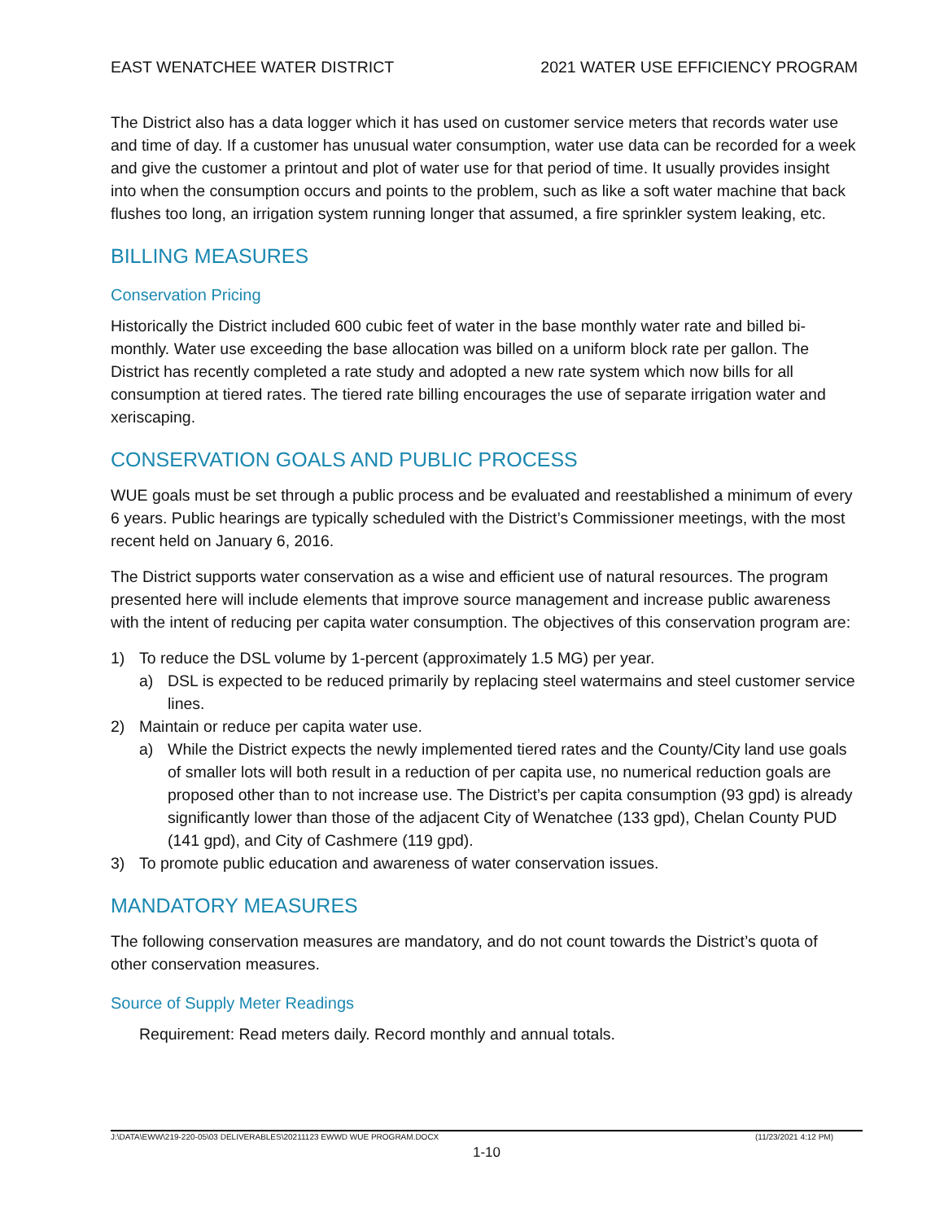EAST WENATCHEE WATER DISTRICT 2021 WATER USE EFFICIENCY PROGRAM
The District also has a data logger which it has used on customer service meters that records water use and time of day. If a customer has unusual water consumption, water use data can be recorded for a week and give the customer a printout and plot of water use for that period of time. It usually provides insight into when the consumption occurs and points to the problem, such as like a soft water machine that back flushes too long, an irrigation system running longer that assumed, a fire sprinkler system leaking, etc.
BILLING MEASURES
Conservation Pricing
Historically the District included 600 cubic feet of water in the base monthly water rate and billed bi-monthly. Water use exceeding the base allocation was billed on a uniform block rate per gallon. The District has recently completed a rate study and adopted a new rate system which now bills for all consumption at tiered rates. The tiered rate billing encourages the use of separate irrigation water and xeriscaping.
CONSERVATION GOALS AND PUBLIC PROCESS
WUE goals must be set through a public process and be evaluated and reestablished a minimum of every 6 years. Public hearings are typically scheduled with the District’s Commissioner meetings, with the most recent held on January 6, 2016.
The District supports water conservation as a wise and efficient use of natural resources. The program presented here will include elements that improve source management and increase public awareness with the intent of reducing per capita water consumption. The objectives of this conservation program are:
1) To reduce the DSL volume by 1-percent (approximately 1.5 MG) per year.
a) DSL is expected to be reduced primarily by replacing steel watermains and steel customer service lines.
2) Maintain or reduce per capita water use.
a) While the District expects the newly implemented tiered rates and the County/City land use goals of smaller lots will both result in a reduction of per capita use, no numerical reduction goals are proposed other than to not increase use. The District’s per capita consumption (93 gpd) is already significantly lower than those of the adjacent City of Wenatchee (133 gpd), Chelan County PUD (141 gpd), and City of Cashmere (119 gpd).
3) To promote public education and awareness of water conservation issues.
MANDATORY MEASURES
The following conservation measures are mandatory, and do not count towards the District’s quota of other conservation measures.
Source of Supply Meter Readings
Requirement: Read meters daily. Record monthly and annual totals.
J:\DATA\EWW\219-220-05\03 DELIVERABLES\20211123 EWWD WUE PROGRAM.DOCX (11/23/2021 4:12 PM)
1-10